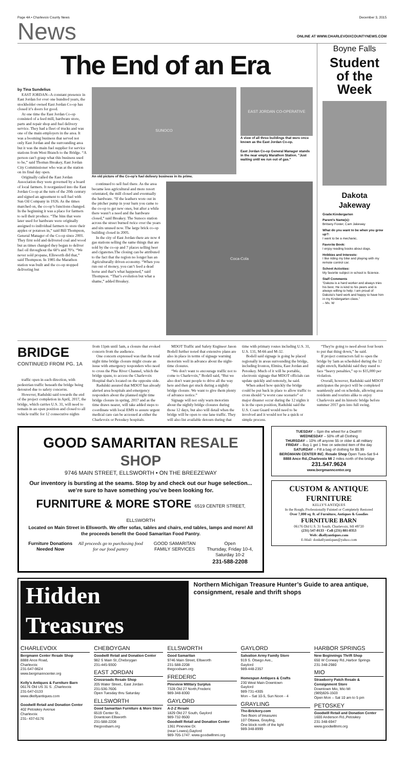Page 4A • Charlevoix County News December 3, 2015
News
ONLINE AT WWW.CHARLEVOIXCOUNTYNEWS.COM
The End of an Era
by Tina Sundelius
EAST JORDAN--A constant presence in East Jordan for over one hundred years, the stockholder owned East Jordan Co-op has closed it’s doors for good.
At one time the East Jordan Co-op consisted of a feed mill, hardware store, parts and repair shop and fuel delivery service. They had a fleet of trucks and was one of the main employers in the area. It was a booming business that served not only East Jordan and the surrounding area but it was the main fuel supplier for service stations from West Branch to the Bridge. “A person can’t grasp what this business used to be,” said Thomas Breakey, East Jordan City Commissioner who was at the station on its final day open.
Originally called the East Jordan Association they were governed by a board of local farmers. It reorganized into the East Jordan Co-op at the turn of the 20th century and signed an agreement to sell fuel with Sun Oil Company in 1926. As the times marched on, the co-op’s functions changed. In the beginning it was a place for farmers to sell their produce. “The bins that were later used for hardware were originally assigned to individual farmers to store their apples or potatoes in,” said Bill Thompson, General Manager of the Co-op since 2001. They first sold and delivered coal and wood but as times changed they began to deliver fuel oil throughout the 60’s and 70’s. “We never sold propane, Ellsworth did that,” said Thompson. In 1985 the Marathon station was built and the co-op stopped delivering but
SUNOCO
An old picture of the Co-op's fuel delivery business in its prime.
EAST JORDAN CO-OPERATIVE
A view of all three buildings that were once known as the East Jordan Co-op.
East Jordan Co-op General Manager stands in the near empty Marathon Station. "Just waiting until we run out of gas."
continued to sell fuel there. As the area became less agricultural and more resort orientated, the mill closed and eventually the hardware. “If the leathers wore out in the pitcher pump in your barn you came to the co-op to get new ones, but after a while there wasn’t a need and the hardware closed,” said Breakey. The Sunoco station across the street burned twice over the years and sits unused now. The large brick co-op building closed in 2005.
In the city of East Jordan there are now 4 gas stations selling the same things that are sold by the co-op and 7 places selling beer and cigarettes.The closing can be attributed to the fact that the region no longer has an Agriculturally driven economy. “When you run out of money, you can’t feed a dead horse and that’s what happened,” said Thompson. “That’s evolution but what a shame,” added Breakey.
Coca-Cola
Boyne Falls
Student
of the
Week
Dakota
Jakeway
Grade:Kindergarten
Parent’s Name(s):
Brittany Foster, Cam Jakeway
What do you want to be when you grow up?:
I want to be a mechanic.
Favorite Book:
I enjoy reading books about dogs.
Hobbies and Interests:
I like riding my bike and playing with my remote control car.
School Activities:
My favorite subject in school is Science.
Staff Comments
“Dakota is a hard worker and always tries his best. He is kind to his peers and is always willing to help. I am proud of Dakota’s hard work and happy to have him in my Kindergarten class.”
– Ms. W
BRIDGE
CONTINUED FROM PG. 1A
traffic open in each direction, with pedestrian traffic beneath the bridge being detoured due to safety concerns.
However, Radulski said towards the end of the project completion in April, 2017, the bridge, which carries U.S. 31, will need to remain in an open position and closed to all vehicle traffic for 12 consecutive nights from 11pm until 5am, a closure that evoked concern from the audience.
One concern expressed was that the total night time bridge closure might create an issue with emergency responders who need to cross the Pine River Channel, which the bridge spans, to access the Charlevoix Hospital that's located on the opposite side.
Radulski assured that MDOT has already alerted area hospitals and emergency responders about the planned night time bridge closure in spring, 2017 and as the time draws nearer, will take added steps to coordinate with local EMS to assure urgent medical care can be accessed at either the Charlevoix or Petoskey hospitals.
MDOT Traffic and Safety Engineer Jason Bodell further noted that extensive plans are also in place in terms of signage warning motorists well in advance about the night-time closures.
“We don't want to encourage traffic not to come to Charlevoix,” Bodell said, “But we also don't want people to drive all the way here and then get stuck during a nightly bridge closure. We want to give them plenty of advance notice.”
Signage will not only warn motorists about the nightly bridge closures during those 12 days, but also will detail when the bridge will be open to one lane traffic. They will also list available detours during that time with primary routes including U.S. 31, U.S. 131, M-66 and M-32.
Bodell said signage is going be placed regionally in areas surrounding the bridge, including Ironton, Elmira, East Jordan and Petoskey. Much of it will be portable, electronic signage that MDOT officials can update quickly and remotely, he said.
When asked how quickly the bridge could be put back in place to allow traffic to cross should “a worst case scenario” or major disaster occur during the 12 nights it is in the open position, Radulski said the U.S. Coast Guard would need to be involved and it would not be a quick or simple process.
“They're going to need about four hours to put that thing down,” he said.
If project contractors fail to open the bridge by 5am as scheduled during the 12 night stretch, Radulski said they stand to face “heavy penalties,” up to $15,000 per violation.
Overall, however, Radulski said MDOT anticipates the project will be completed seamlessly and on schedule, allowing area residents and tourists alike to enjoy Charlevoix and its historic bridge before summer 2017 gets into full swing.
GOOD SAMARITAN RESALE SHOP
9746 MAIN STREET, ELLSWORTH • ON THE BREEZEWAY
Our inventory is bursting at the seams. Stop by and check out our huge selection... we’re sure to have something you’ve been looking for.
FURNITURE & MORE STORE 6519 CENTER STREET, ELLSWORTH
Located on Main Street in Ellsworth. We offer sofas, tables and chairs, end tables, lamps and more! All the proceeds benefit the Good Samaritan Food Pantry.
Furniture Donations Needed Now All proceeds go to purchasing food for our food pantry GOOD SAMARITAN FAMILY SERVICES Open
Thursday, Friday 10-4, Saturday 10-2
231-588-2208
TUESDAY – Spin the wheel for a Deal!!!!!
WEDNESDAY – 50% off all Clothing
THURSDAY – 10% off anyone 55 or older & all military
FRIDAY – Buy 1 get 1 free on selected item of the day
SATURDAY – Fill a bag of clothing for $5.99
BERGMANN CENTER INC. Resale Shop Open Tues-Sat 9-4
8888 Ance Rd.,Charlevoix MI 2 miles north of the bridge
231.547.9624
www.bergmanncenter.org
CUSTOM & ANTIQUE FURNITURE
KELLY'S ANTIQUES
In the Rough, Professionally Painted or Completely Restored
Over 7,000 sq. ft. of Furniture, Antiques & Goodies
FURNITURE BARN
06176 Old U.S. 31 South, Charlevoix, MI 49720
(231) 547-0133 · Cell (231) 881-0353
Web: dkellyantiques.com
E-Mail: donkellyantiques@yahoo.com
Hidden Treasures
Northern Michigan Treasure Hunter’s Guide to area antique, consignment, resale and thrift shops
CHARLEVOIX
Bergmann Center Resale Shop
8888 Ance Road,
Charlevoix
231-547-9624
www.bergmanncenter.org
Kelly’s Antiques & Furniture Barn
06176 Old US 31 S. ,Charlevoix
231-547-0133
www.dkellyantiques.com
Goodwill Retail and Donation Center
402 Petoskey Avenue
Charlevoix
231- 437-6176
CHEBOYGAN
Goodwill Retail and Donation Center
982 S Main St.,Cheboygan
231-445-9300
EAST JORDAN
Crossroads Resale Shop
205 Water Street., East Jordan
231-536-7606
Open Tuesday thru Saturday
ELLSWORTH
Good Samaritan Furniture & More Store
6519 Center St.,
Downtown Ellsworth
231-588-2208
thegoodsam.org
ELLSWORTH
Good Samaritan
9746 Main Street, Ellsworth
231-588-2208
thegoodsam.org
FREDERIC
Pineview Military Surplus
7328 Old 27 North,Frederic
989-348-8300
GAYLORD
A-2-Z Resale
1829 Old 27 South, Gaylord
989-732-9500
Goodwill Retail and Donation Center
1361 Pineview Dr.
(near Lowes),Gaylord
989-705-1747. www.goodwillnmi.org
GAYLORD
Salvation Army Family Store
919 S. Otsego Ave.,
Gaylord
989-448-2357
Homespun Antiques & Crafts
230 West Main Downtown
Gaylord
989-731-4305
Mon – Sat 10-5, Sun Noon - 4
GRAYLING
The-Brickery.com
Two floors of treasures
107 Ottawa, Grayling,
One block north of the light
989-348-8999
HARBOR SPRINGS
New Beginnings Thrift Shop
650 W Conway Rd.,Harbor Springs
231-348-2980
MIO
Strawberry Patch Resale & Consignment Store
Downtown Mio, Mio MI
(989)826-1503
Open Mon – Sat 10 am to 5 pm
PETOSKEY
Goodwill Retail and Donation Center
1600 Anderson Rd.,Petoskey
231-348-6947
www.goodwillnmi.org